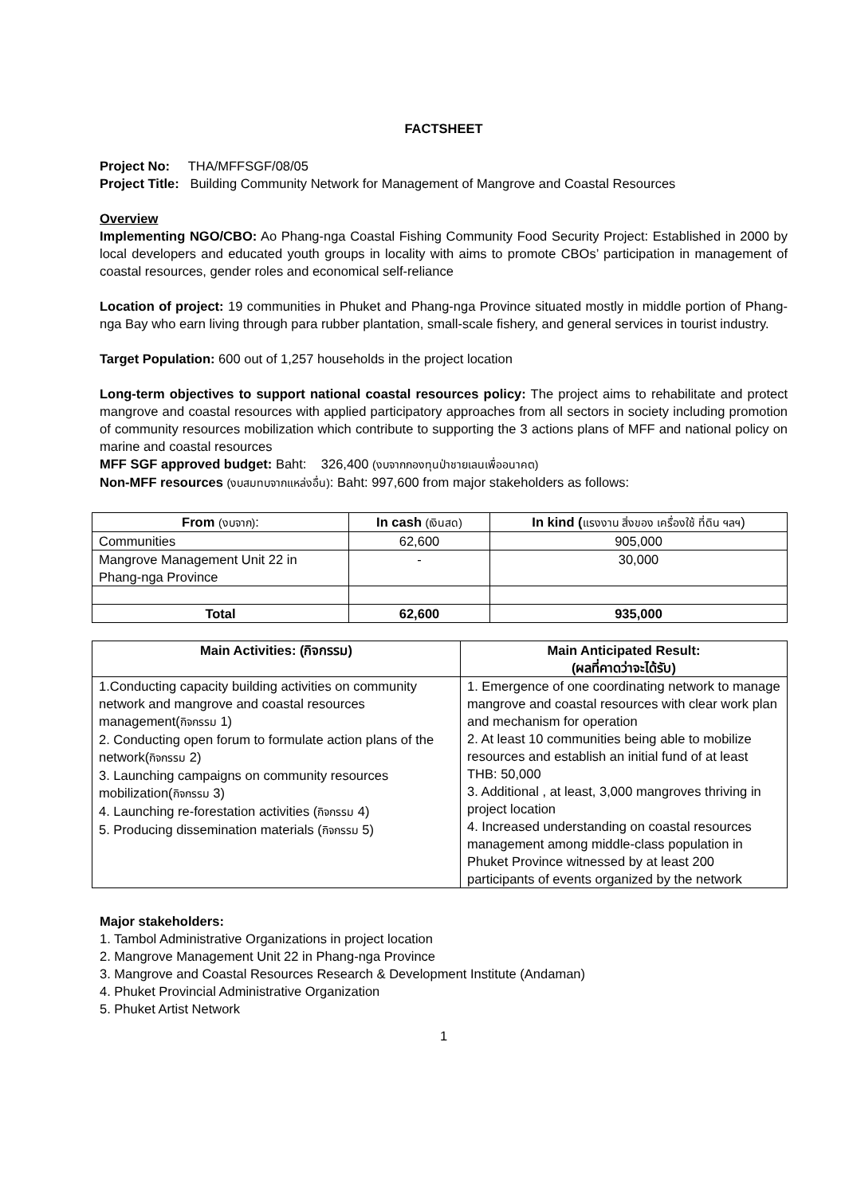FACTSHEET
Project No: THA/MFFSGF/08/05
Project Title: Building Community Network for Management of Mangrove and Coastal Resources
Overview
Implementing NGO/CBO: Ao Phang-nga Coastal Fishing Community Food Security Project: Established in 2000 by local developers and educated youth groups in locality with aims to promote CBOs’ participation in management of coastal resources, gender roles and economical self-reliance
Location of project: 19 communities in Phuket and Phang-nga Province situated mostly in middle portion of Phang-nga Bay who earn living through para rubber plantation, small-scale fishery, and general services in tourist industry.
Target Population: 600 out of 1,257 households in the project location
Long-term objectives to support national coastal resources policy: The project aims to rehabilitate and protect mangrove and coastal resources with applied participatory approaches from all sectors in society including promotion of community resources mobilization which contribute to supporting the 3 actions plans of MFF and national policy on marine and coastal resources
MFF SGF approved budget: Baht: 326,400 (งบจากกองทุนป่าชายเลนเพื่ออนาคต)
Non-MFF resources (งบสมทบจากแหล่งอื่น): Baht: 997,600 from major stakeholders as follows:
| From (งบจาก) : | In cash (เงินสด) | In kind ( แรงงาน สิ่งของ เครื่องใช้ ที่ดิน ฯลฯ ) |
| Communities | 62,600 | 905,000 |
| Mangrove Management Unit 22 in Phang-nga Province | - | 30,000 |
| Total | 62,600 | 935,000 |
| Main Activities: (กิจกรรม) | Main Anticipated Result: (ผลที่คาดว่าจะได้รับ) |
| --- | --- |
| 1.Conducting capacity building activities on community network and mangrove and coastal resources management( กิจกรรม 1) 2. Conducting open forum to formulate action plans of the network( กิจกรรม 2) 3. Launching campaigns on community resources mobilization( กิจกรรม 3) 4. Launching re-forestation activities ( กิจกรรม 4) 5. Producing dissemination materials ( กิจกรรม 5) | 1. Emergence of one coordinating network to manage mangrove and coastal resources with clear work plan and mechanism for operation 2. At least 10 communities being able to mobilize resources and establish an initial fund of at least THB: 50,000 3. Additional , at least, 3,000 mangroves thriving in project location 4. Increased understanding on coastal resources management among middle-class population in Phuket Province witnessed by at least 200 participants of events organized by the network |
Major stakeholders:
1. Tambol Administrative Organizations in project location
2. Mangrove Management Unit 22 in Phang-nga Province
3. Mangrove and Coastal Resources Research & Development Institute (Andaman)
4. Phuket Provincial Administrative Organization
5. Phuket Artist Network
1